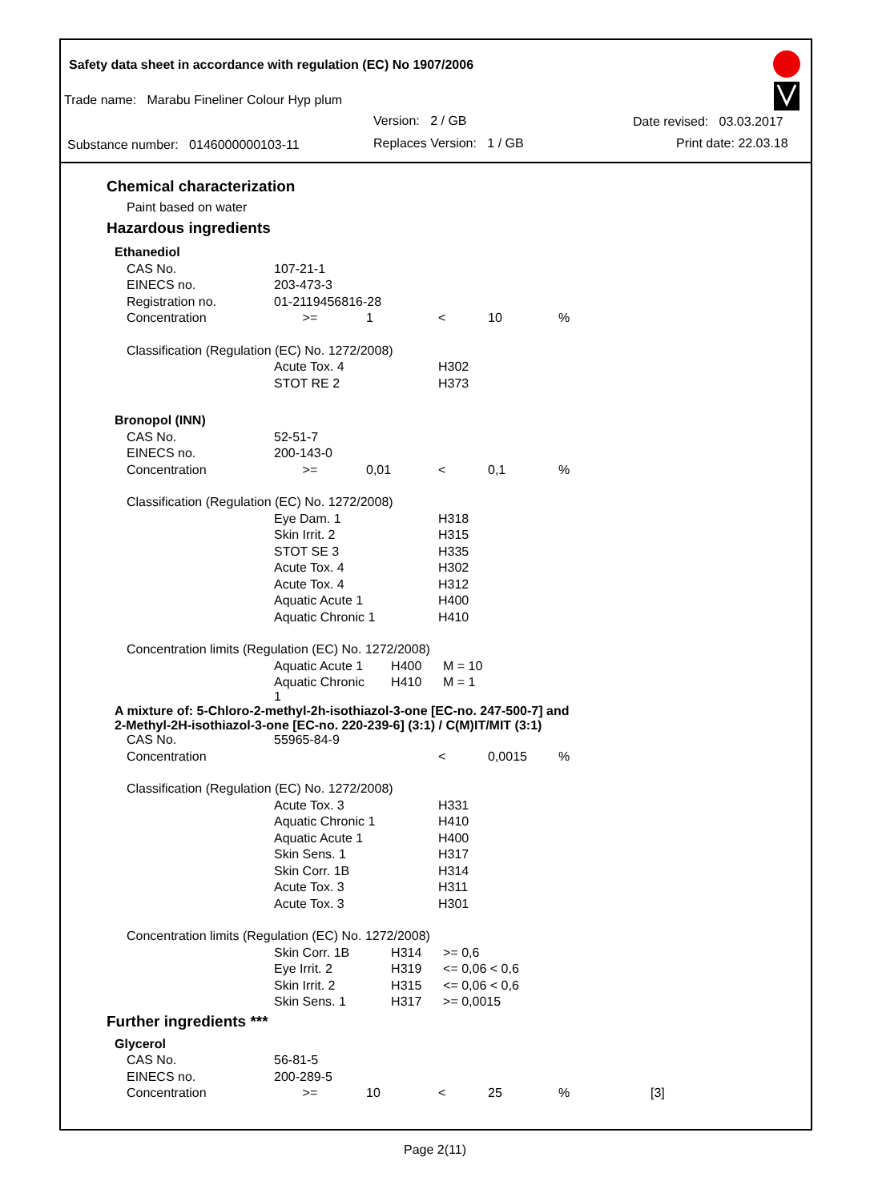Safety data sheet in accordance with regulation (EC) No 1907/2006
Trade name: Marabu Fineliner Colour Hyp plum
Version: 2 / GB Date revised: 03.03.2017
Substance number: 0146000000103-11 Replaces Version: 1 / GB Print date: 22.03.18
Chemical characterization
Paint based on water
Hazardous ingredients
| Ethanediol | | | | | | |
| CAS No. | 107-21-1 | | | | | |
| EINECS no. | 203-473-3 | | | | | |
| Registration no. | 01-2119456816-28 | | | | | |
| Concentration | >= | 1 | < | 10 | % | |
| Classification (Regulation (EC) No. 1272/2008) | | | | | | |
| | Acute Tox. 4 | | H302 | | | |
| | STOT RE 2 | | H373 | | | |
| Bronopol (INN) | | | | | | |
| CAS No. | 52-51-7 | | | | | |
| EINECS no. | 200-143-0 | | | | | |
| Concentration | >= | 0,01 | < | 0,1 | % | |
| Classification (Regulation (EC) No. 1272/2008) | | | | | | |
| | Eye Dam. 1 | | H318 | | | |
| | Skin Irrit. 2 | | H315 | | | |
| | STOT SE 3 | | H335 | | | |
| | Acute Tox. 4 | | H302 | | | |
| | Acute Tox. 4 | | H312 | | | |
| | Aquatic Acute 1 | | H400 | | | |
| | Aquatic Chronic 1 | | H410 | | | |
| Concentration limits (Regulation (EC) No. 1272/2008) | | | | | | |
| | Aquatic Acute 1 | H400 M = 10 | | | | |
| | Aquatic Chronic 1 | H410 M = 1 | | | | |
| A mixture of: 5-Chloro-2-methyl-2h-isothiazol-3-one [EC-no. 247-500-7] and 2-Methyl-2H-isothiazol-3-one [EC-no. 220-239-6] (3:1) / C(M)IT/MIT (3:1) | | | | | | |
| CAS No. | 55965-84-9 | | | | | |
| Concentration | | | < | 0,0015 | % | |
| Classification (Regulation (EC) No. 1272/2008) | | | | | | |
| | Acute Tox. 3 | | H331 | | | |
| | Aquatic Chronic 1 | | H410 | | | |
| | Aquatic Acute 1 | | H400 | | | |
| | Skin Sens. 1 | | H317 | | | |
| | Skin Corr. 1B | | H314 | | | |
| | Acute Tox. 3 | | H311 | | | |
| | Acute Tox. 3 | | H301 | | | |
| Concentration limits (Regulation (EC) No. 1272/2008) | | | | | | |
| | Skin Corr. 1B | H314 >= 0,6 | | | | |
| | Eye Irrit. 2 | H319 <= 0,06 < 0,6 | | | | |
| | Skin Irrit. 2 | H315 <= 0,06 < 0,6 | | | | |
| | Skin Sens. 1 | H317 >= 0,0015 | | | | |
Further ingredients ***
| Glycerol | | | | | | |
| CAS No. | 56-81-5 | | | | | |
| EINECS no. | 200-289-5 | | | | | |
| Concentration | >= | 10 | < | 25 | % | [3] |
Page 2(11)